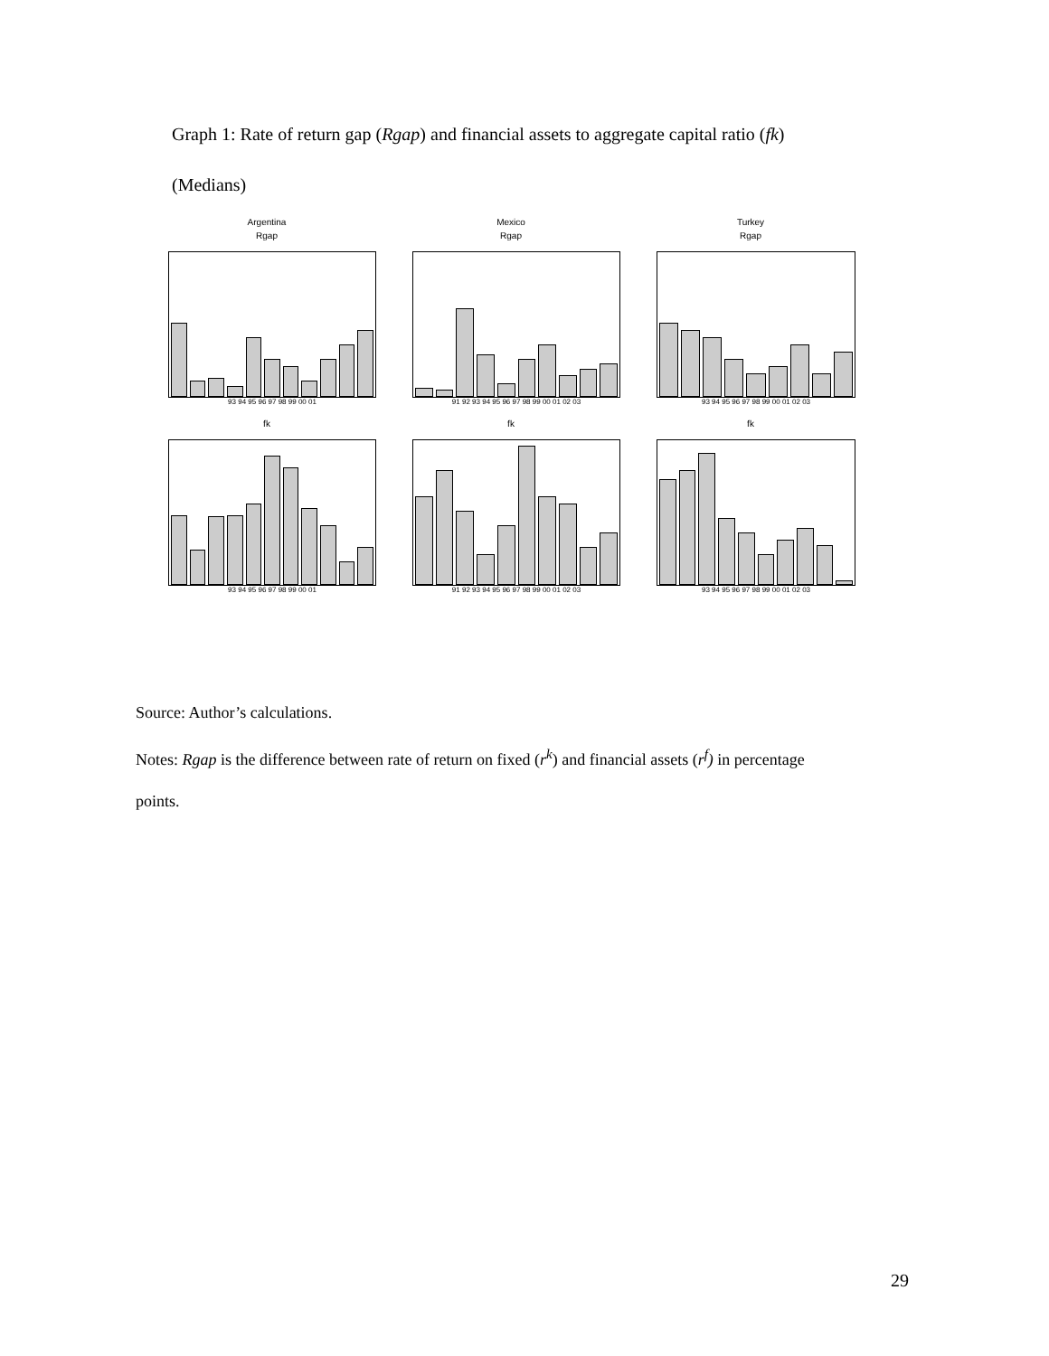Graph 1: Rate of return gap (Rgap) and financial assets to aggregate capital ratio (fk)
(Medians)
Argentina
Rgap
93 94 95 96 97 98 99 00 01
Mexico
Rgap
91 92 93 94 95 96 97 98 99 00 01 02 03
Turkey
Rgap
93 94 95 96 97 98 99 00 01 02 03
fk
93 94 95 96 97 98 99 00 01
fk
91 92 93 94 95 96 97 98 99 00 01 02 03
fk
93 94 95 96 97 98 99 00 01 02 03
Source: Author’s calculations.
Notes: Rgap is the difference between rate of return on fixed (r<sup>k</sup>) and financial assets (r<sup>f</sup>) in percentage
points.
29